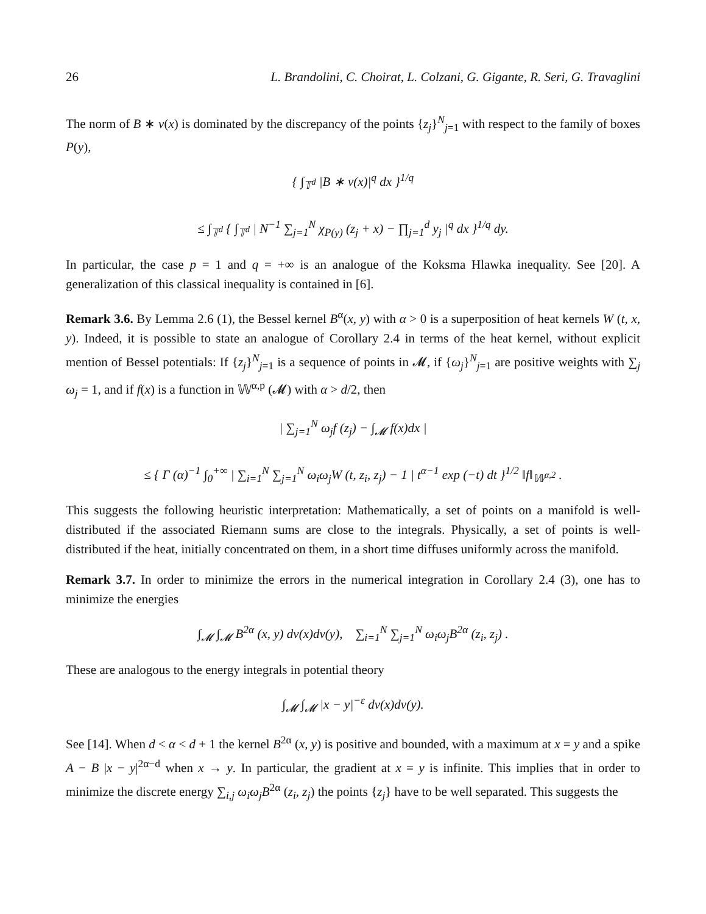26 L. Brandolini, C. Choirat, L. Colzani, G. Gigante, R. Seri, G. Travaglini
The norm of B ∗ ν(x) is dominated by the discrepancy of the points {z<sub>j</sub>}<sup>N</sup><sub>j=1</sub> with respect to the family of boxes P(y),
{ ∫<sub>𝕋<sup>d</sup></sub> |B ∗ ν(x)|<sup>q</sup> dx }<sup>1/q</sup>
≤ ∫<sub>𝕋<sup>d</sup></sub> { ∫<sub>𝕋<sup>d</sup></sub> | N<sup>−1</sup> ∑<sub>j=1</sub><sup>N</sup> χ<sub>P(y)</sub> (z<sub>j</sub> + x) − ∏<sub>j=1</sub><sup>d</sup> y<sub>j</sub> |<sup>q</sup> dx }<sup>1/q</sup> dy.
In particular, the case p = 1 and q = +∞ is an analogue of the Koksma Hlawka inequality. See [20]. A generalization of this classical inequality is contained in [6].
Remark 3.6. By Lemma 2.6 (1), the Bessel kernel B<sup>α</sup>(x, y) with α > 0 is a superposition of heat kernels W (t, x, y). Indeed, it is possible to state an analogue of Corollary 2.4 in terms of the heat kernel, without explicit mention of Bessel potentials: If {z<sub>j</sub>}<sup>N</sup><sub>j=1</sub> is a sequence of points in 𝓜, if {ω<sub>j</sub>}<sup>N</sup><sub>j=1</sub> are positive weights with ∑<sub>j</sub> ω<sub>j</sub> = 1, and if f(x) is a function in 𝕎<sup>α,p</sup> (𝓜) with α > d/2, then
| ∑<sub>j=1</sub><sup>N</sup> ω<sub>j</sub>f (z<sub>j</sub>) − ∫<sub>𝓜</sub> f(x)dx |
≤ { Γ (α)<sup>−1</sup> ∫<sub>0</sub><sup>+∞</sup> | ∑<sub>i=1</sub><sup>N</sup> ∑<sub>j=1</sub><sup>N</sup> ω<sub>i</sub>ω<sub>j</sub>W (t, z<sub>i</sub>, z<sub>j</sub>) − 1 | t<sup>α−1</sup> exp (−t) dt }<sup>1/2</sup> ‖f‖<sub>𝕎<sup>α,2</sup></sub> .
This suggests the following heuristic interpretation: Mathematically, a set of points on a manifold is well-distributed if the associated Riemann sums are close to the integrals. Physically, a set of points is well-distributed if the heat, initially concentrated on them, in a short time diffuses uniformly across the manifold.
Remark 3.7. In order to minimize the errors in the numerical integration in Corollary 2.4 (3), one has to minimize the energies
∫<sub>𝓜</sub> ∫<sub>𝓜</sub> B<sup>2α</sup> (x, y) dν(x)dν(y), ∑<sub>i=1</sub><sup>N</sup> ∑<sub>j=1</sub><sup>N</sup> ω<sub>i</sub>ω<sub>j</sub>B<sup>2α</sup> (z<sub>i</sub>, z<sub>j</sub>) .
These are analogous to the energy integrals in potential theory
∫<sub>𝓜</sub> ∫<sub>𝓜</sub> |x − y|<sup>−ε</sup> dν(x)dν(y).
See [14]. When d < α < d + 1 the kernel B<sup>2α</sup> (x, y) is positive and bounded, with a maximum at x = y and a spike A − B |x − y|<sup>2α−d</sup> when x → y. In particular, the gradient at x = y is infinite. This implies that in order to minimize the discrete energy ∑<sub>i,j</sub> ω<sub>i</sub>ω<sub>j</sub>B<sup>2α</sup> (z<sub>i</sub>, z<sub>j</sub>) the points {z<sub>j</sub>} have to be well separated. This suggests the